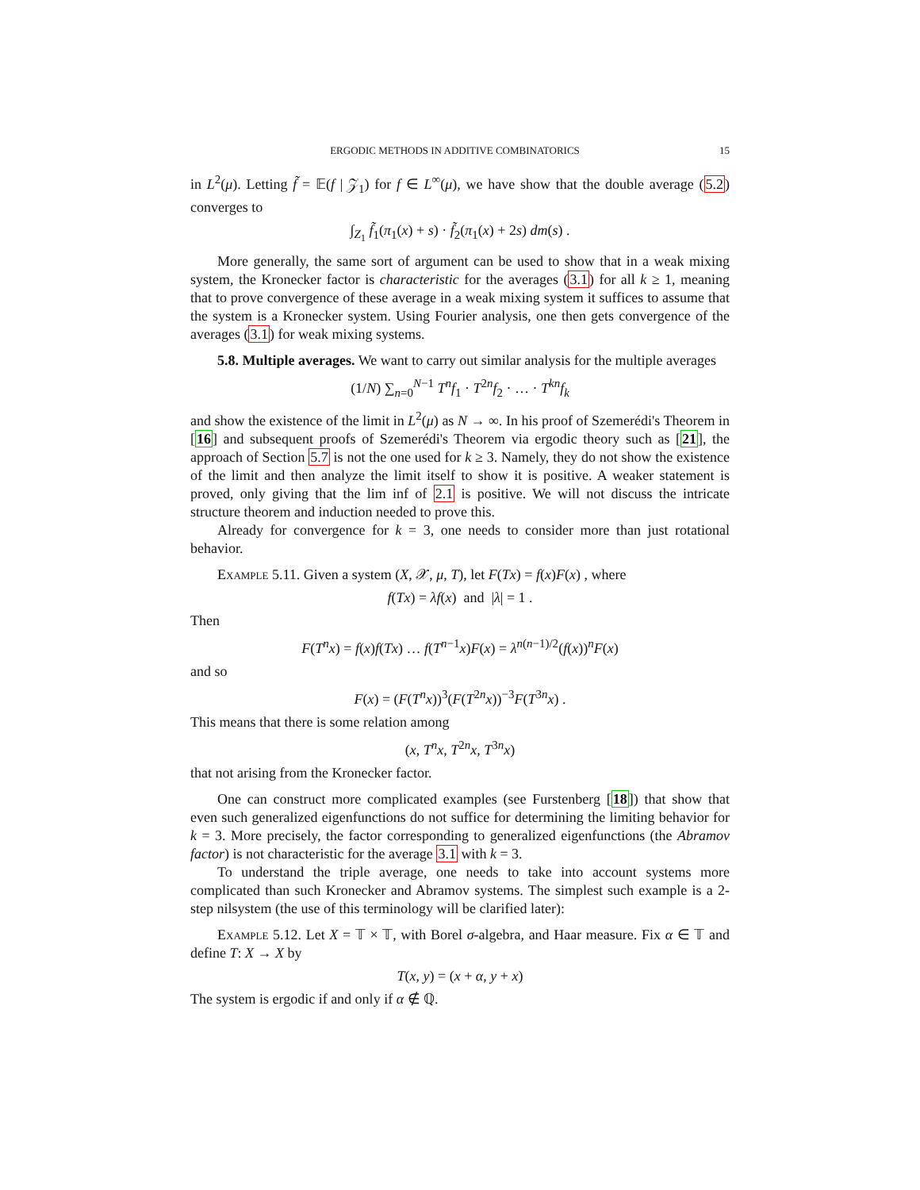ERGODIC METHODS IN ADDITIVE COMBINATORICS 15
in L<sup>2</sup>(μ). Letting f̃ = 𝔼(f | 𝒵<sub>1</sub>) for f ∈ L<sup>∞</sup>(μ), we have show that the double average (5.2) converges to
∫<sub>Z<sub>1</sub></sub> f̃<sub>1</sub>(π<sub>1</sub>(x) + s) · f̃<sub>2</sub>(π<sub>1</sub>(x) + 2s) dm(s) .
More generally, the same sort of argument can be used to show that in a weak mixing system, the Kronecker factor is characteristic for the averages (3.1) for all k ≥ 1, meaning that to prove convergence of these average in a weak mixing system it suffices to assume that the system is a Kronecker system. Using Fourier analysis, one then gets convergence of the averages (3.1) for weak mixing systems.
5.8. Multiple averages. We want to carry out similar analysis for the multiple averages
(1/N) ∑<sub>n=0</sub><sup>N−1</sup> T<sup>n</sup>f<sub>1</sub> · T<sup>2n</sup>f<sub>2</sub> · … · T<sup>kn</sup>f<sub>k</sub>
and show the existence of the limit in L<sup>2</sup>(μ) as N → ∞. In his proof of Szemerédi's Theorem in [16] and subsequent proofs of Szemerédi's Theorem via ergodic theory such as [21], the approach of Section 5.7 is not the one used for k ≥ 3. Namely, they do not show the existence of the limit and then analyze the limit itself to show it is positive. A weaker statement is proved, only giving that the lim inf of 2.1 is positive. We will not discuss the intricate structure theorem and induction needed to prove this.
Already for convergence for k = 3, one needs to consider more than just rotational behavior.
Example 5.11. Given a system (X, 𝒳, μ, T), let F(Tx) = f(x)F(x) , where
f(Tx) = λf(x) and |λ| = 1 .
Then
F(T<sup>n</sup>x) = f(x)f(Tx) … f(T<sup>n−1</sup>x)F(x) = λ<sup>n(n−1)/2</sup>(f(x))<sup>n</sup>F(x)
and so
F(x) = (F(T<sup>n</sup>x))<sup>3</sup>(F(T<sup>2n</sup>x))<sup>−3</sup>F(T<sup>3n</sup>x) .
This means that there is some relation among
(x, T<sup>n</sup>x, T<sup>2n</sup>x, T<sup>3n</sup>x)
that not arising from the Kronecker factor.
One can construct more complicated examples (see Furstenberg [18]) that show that even such generalized eigenfunctions do not suffice for determining the limiting behavior for k = 3. More precisely, the factor corresponding to generalized eigenfunctions (the Abramov factor) is not characteristic for the average 3.1 with k = 3.
To understand the triple average, one needs to take into account systems more complicated than such Kronecker and Abramov systems. The simplest such example is a 2-step nilsystem (the use of this terminology will be clarified later):
Example 5.12. Let X = 𝕋 × 𝕋, with Borel σ-algebra, and Haar measure. Fix α ∈ 𝕋 and define T: X → X by
T(x, y) = (x + α, y + x)
The system is ergodic if and only if α ∉ ℚ.